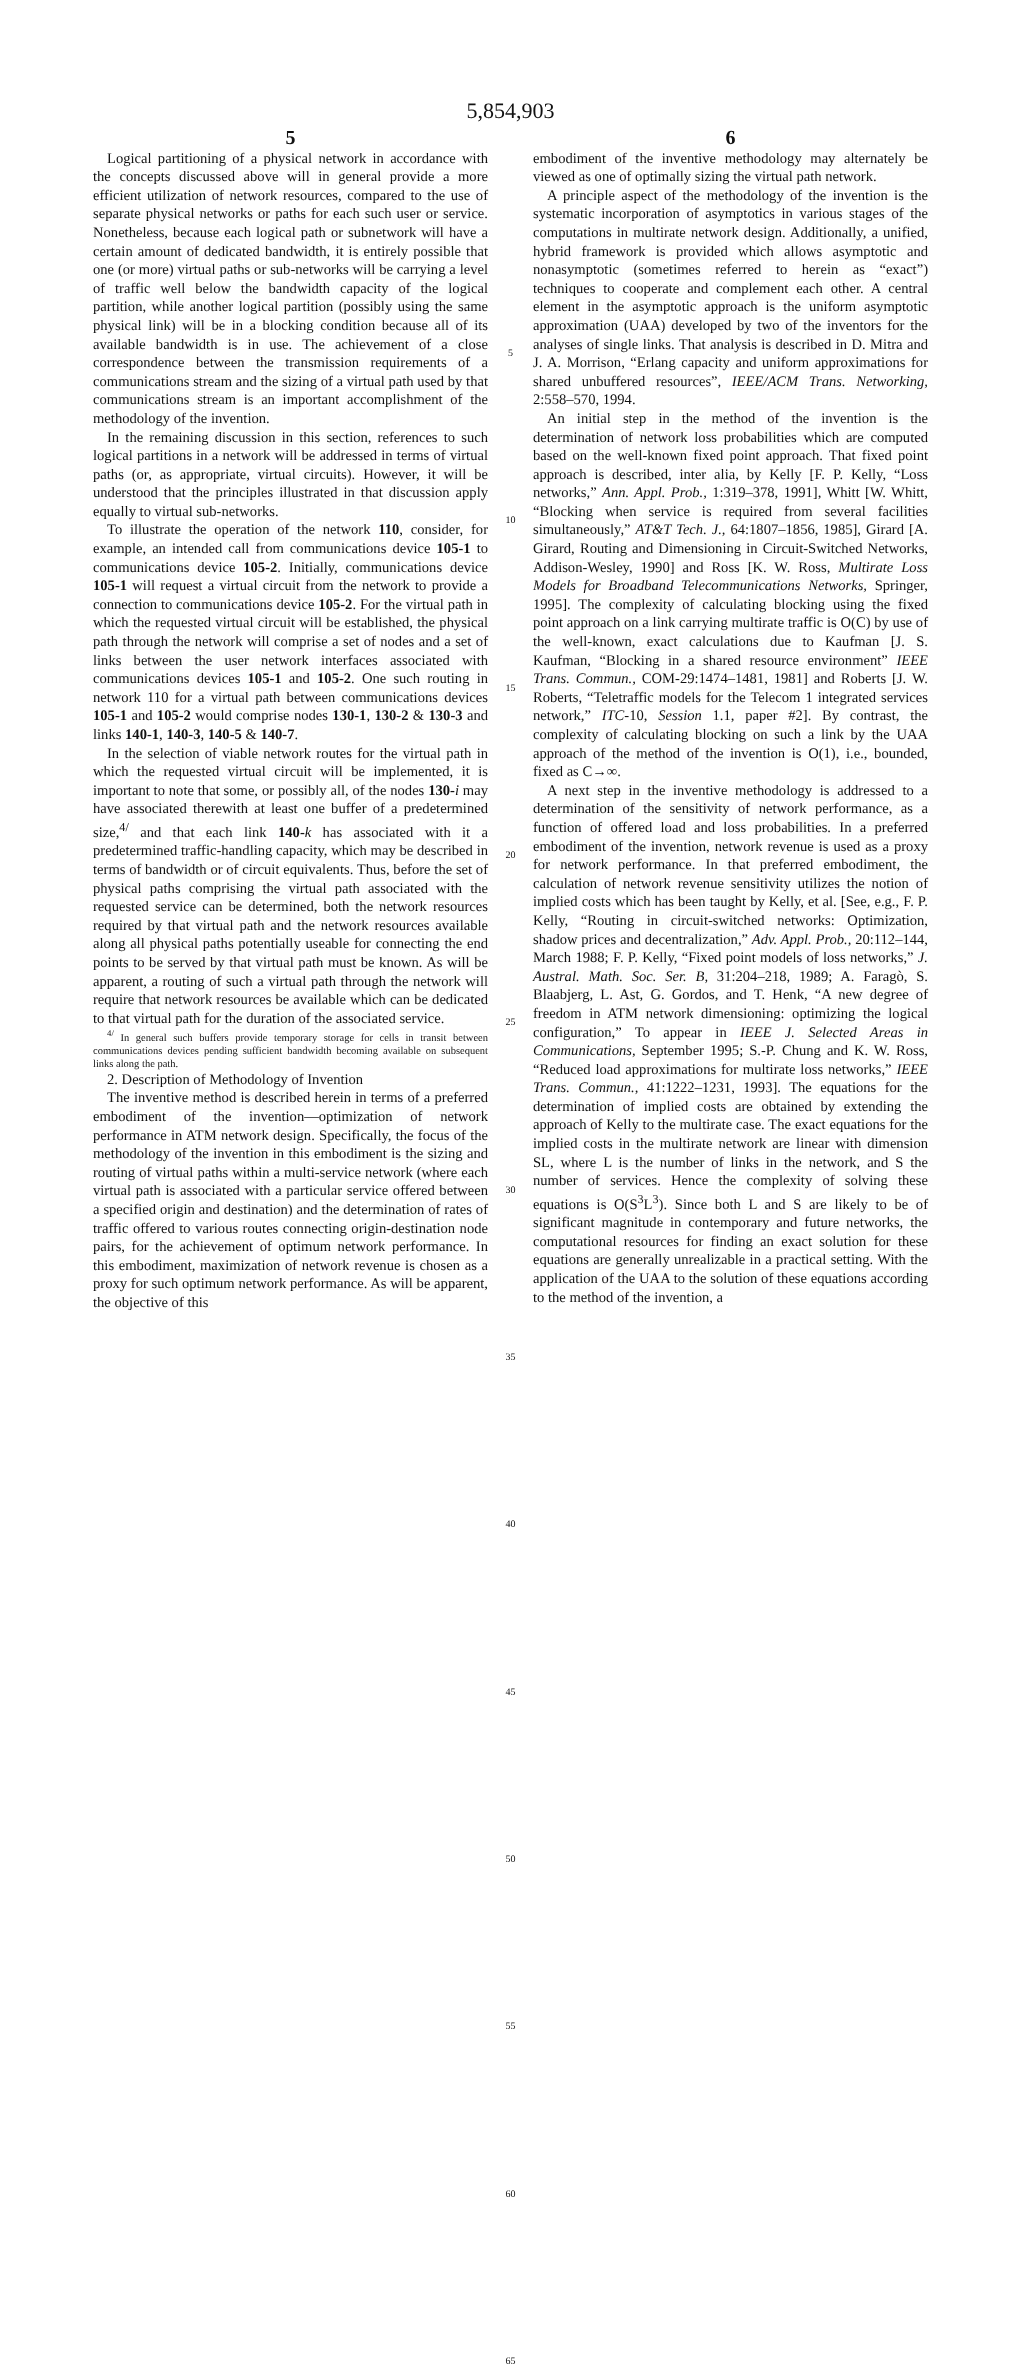5,854,903
5
Logical partitioning of a physical network in accordance with the concepts discussed above will in general provide a more efficient utilization of network resources, compared to the use of separate physical networks or paths for each such user or service. Nonetheless, because each logical path or subnetwork will have a certain amount of dedicated bandwidth, it is entirely possible that one (or more) virtual paths or sub-networks will be carrying a level of traffic well below the bandwidth capacity of the logical partition, while another logical partition (possibly using the same physical link) will be in a blocking condition because all of its available bandwidth is in use. The achievement of a close correspondence between the transmission requirements of a communications stream and the sizing of a virtual path used by that communications stream is an important accomplishment of the methodology of the invention.
In the remaining discussion in this section, references to such logical partitions in a network will be addressed in terms of virtual paths (or, as appropriate, virtual circuits). However, it will be understood that the principles illustrated in that discussion apply equally to virtual sub-networks.
To illustrate the operation of the network 110, consider, for example, an intended call from communications device 105-1 to communications device 105-2. Initially, communications device 105-1 will request a virtual circuit from the network to provide a connection to communications device 105-2. For the virtual path in which the requested virtual circuit will be established, the physical path through the network will comprise a set of nodes and a set of links between the user network interfaces associated with communications devices 105-1 and 105-2. One such routing in network 110 for a virtual path between communications devices 105-1 and 105-2 would comprise nodes 130-1, 130-2 & 130-3 and links 140-1, 140-3, 140-5 & 140-7.
In the selection of viable network routes for the virtual path in which the requested virtual circuit will be implemented, it is important to note that some, or possibly all, of the nodes 130-i may have associated therewith at least one buffer of a predetermined size,<sup>4/</sup> and that each link 140-k has associated with it a predetermined traffic-handling capacity, which may be described in terms of bandwidth or of circuit equivalents. Thus, before the set of physical paths comprising the virtual path associated with the requested service can be determined, both the network resources required by that virtual path and the network resources available along all physical paths potentially useable for connecting the end points to be served by that virtual path must be known. As will be apparent, a routing of such a virtual path through the network will require that network resources be available which can be dedicated to that virtual path for the duration of the associated service.
<sup>4/</sup> In general such buffers provide temporary storage for cells in transit between communications devices pending sufficient bandwidth becoming available on subsequent links along the path.
2. Description of Methodology of Invention
The inventive method is described herein in terms of a preferred embodiment of the invention—optimization of network performance in ATM network design. Specifically, the focus of the methodology of the invention in this embodiment is the sizing and routing of virtual paths within a multi-service network (where each virtual path is associated with a particular service offered between a specified origin and destination) and the determination of rates of traffic offered to various routes connecting origin-destination node pairs, for the achievement of optimum network performance. In this embodiment, maximization of network revenue is chosen as a proxy for such optimum network performance. As will be apparent, the objective of this
5
10
15
20
25
30
35
40
45
50
55
60
65
6
embodiment of the inventive methodology may alternately be viewed as one of optimally sizing the virtual path network.
A principle aspect of the methodology of the invention is the systematic incorporation of asymptotics in various stages of the computations in multirate network design. Additionally, a unified, hybrid framework is provided which allows asymptotic and nonasymptotic (sometimes referred to herein as “exact”) techniques to cooperate and complement each other. A central element in the asymptotic approach is the uniform asymptotic approximation (UAA) developed by two of the inventors for the analyses of single links. That analysis is described in D. Mitra and J. A. Morrison, “Erlang capacity and uniform approximations for shared unbuffered resources”, IEEE/ACM Trans. Networking, 2:558–570, 1994.
An initial step in the method of the invention is the determination of network loss probabilities which are computed based on the well-known fixed point approach. That fixed point approach is described, inter alia, by Kelly [F. P. Kelly, “Loss networks,” Ann. Appl. Prob., 1:319–378, 1991], Whitt [W. Whitt, “Blocking when service is required from several facilities simultaneously,” AT&T Tech. J., 64:1807–1856, 1985], Girard [A. Girard, Routing and Dimensioning in Circuit-Switched Networks, Addison-Wesley, 1990] and Ross [K. W. Ross, Multirate Loss Models for Broadband Telecommunications Networks, Springer, 1995]. The complexity of calculating blocking using the fixed point approach on a link carrying multirate traffic is O(C) by use of the well-known, exact calculations due to Kaufman [J. S. Kaufman, “Blocking in a shared resource environment” IEEE Trans. Commun., COM-29:1474–1481, 1981] and Roberts [J. W. Roberts, “Teletraffic models for the Telecom 1 integrated services network,” ITC-10, Session 1.1, paper #2]. By contrast, the complexity of calculating blocking on such a link by the UAA approach of the method of the invention is O(1), i.e., bounded, fixed as C→∞.
A next step in the inventive methodology is addressed to a determination of the sensitivity of network performance, as a function of offered load and loss probabilities. In a preferred embodiment of the invention, network revenue is used as a proxy for network performance. In that preferred embodiment, the calculation of network revenue sensitivity utilizes the notion of implied costs which has been taught by Kelly, et al. [See, e.g., F. P. Kelly, “Routing in circuit-switched networks: Optimization, shadow prices and decentralization,” Adv. Appl. Prob., 20:112–144, March 1988; F. P. Kelly, “Fixed point models of loss networks,” J. Austral. Math. Soc. Ser. B, 31:204–218, 1989; A. Faragò, S. Blaabjerg, L. Ast, G. Gordos, and T. Henk, “A new degree of freedom in ATM network dimensioning: optimizing the logical configuration,” To appear in IEEE J. Selected Areas in Communications, September 1995; S.-P. Chung and K. W. Ross, “Reduced load approximations for multirate loss networks,” IEEE Trans. Commun., 41:1222–1231, 1993]. The equations for the determination of implied costs are obtained by extending the approach of Kelly to the multirate case. The exact equations for the implied costs in the multirate network are linear with dimension SL, where L is the number of links in the network, and S the number of services. Hence the complexity of solving these equations is O(S<sup>3</sup>L<sup>3</sup>). Since both L and S are likely to be of significant magnitude in contemporary and future networks, the computational resources for finding an exact solution for these equations are generally unrealizable in a practical setting. With the application of the UAA to the solution of these equations according to the method of the invention, a